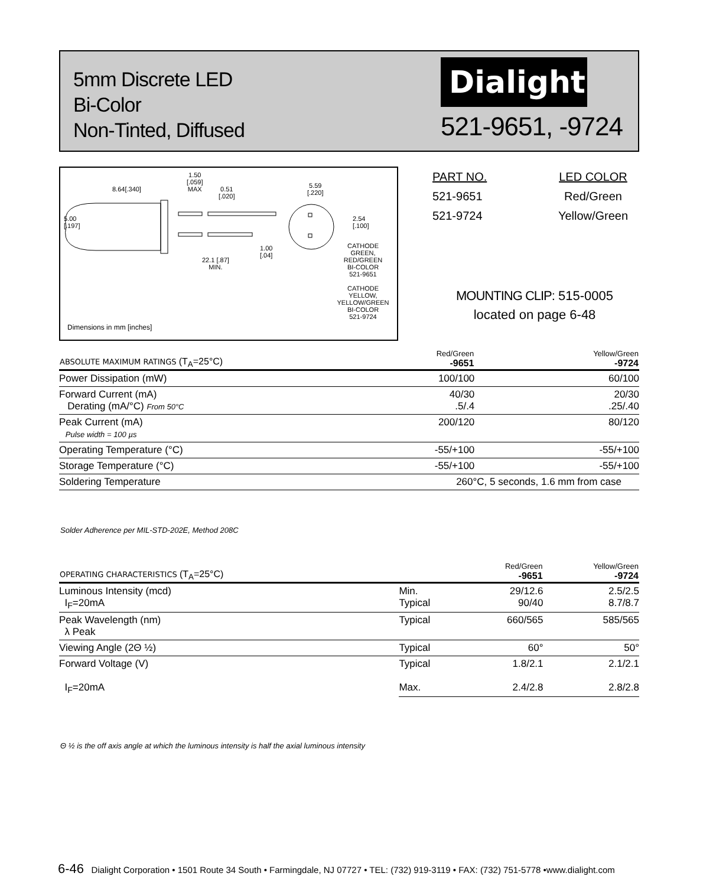5mm Discrete LED
Bi-Color
Non-Tinted, Diffused
Dialight
521-9651, -9724
8.64[.340]
1.50
[.059]
MAX
0.51
[.020]
5.59
[.220]
5.00
[.197]
2.54
[.100]
1.00
[.04]
22.1 [.87]
MIN.
CATHODE
GREEN,
RED/GREEN
BI-COLOR
521-9651
CATHODE
YELLOW,
YELLOW/GREEN
BI-COLOR
521-9724
Dimensions in mm [inches]
| PART NO. | LED COLOR |
| 521-9651 | Red/Green |
| 521-9724 | Yellow/Green |
MOUNTING CLIP: 515-0005
located on page 6-48
| ABSOLUTE MAXIMUM RATINGS (T<sub>A</sub>=25°C) | Red/Green -9651 | Yellow/Green -9724 |
| --- | --- | --- |
| Power Dissipation (mW) | 100/100 | 60/100 |
| Forward Current (mA) Derating (mA/°C) From 50°C | 40/30 .5/.4 | 20/30 .25/.40 |
| Peak Current (mA) Pulse width = 100 µs | 200/120 | 80/120 |
| Operating Temperature (°C) | -55/+100 | -55/+100 |
| Storage Temperature (°C) | -55/+100 | -55/+100 |
| Soldering Temperature | 260°C, 5 seconds, 1.6 mm from case | |
Solder Adherence per MIL-STD-202E, Method 208C
| OPERATING CHARACTERISTICS (T<sub>A</sub>=25°C) | | Red/Green -9651 | Yellow/Green -9724 |
| --- | --- | --- | --- |
| Luminous Intensity (mcd) I<sub>F</sub>=20mA | Min. Typical | 29/12.6 90/40 | 2.5/2.5 8.7/8.7 |
| Peak Wavelength (nm) λ Peak | Typical | 660/565 | 585/565 |
| Viewing Angle (2Θ ½) | Typical | 60° | 50° |
| Forward Voltage (V) I<sub>F</sub>=20mA | Typical Max. | 1.8/2.1 2.4/2.8 | 2.1/2.1 2.8/2.8 |
Θ ½ is the off axis angle at which the luminous intensity is half the axial luminous intensity
6-46 Dialight Corporation • 1501 Route 34 South • Farmingdale, NJ 07727 • TEL: (732) 919-3119 • FAX: (732) 751-5778 •www.dialight.com